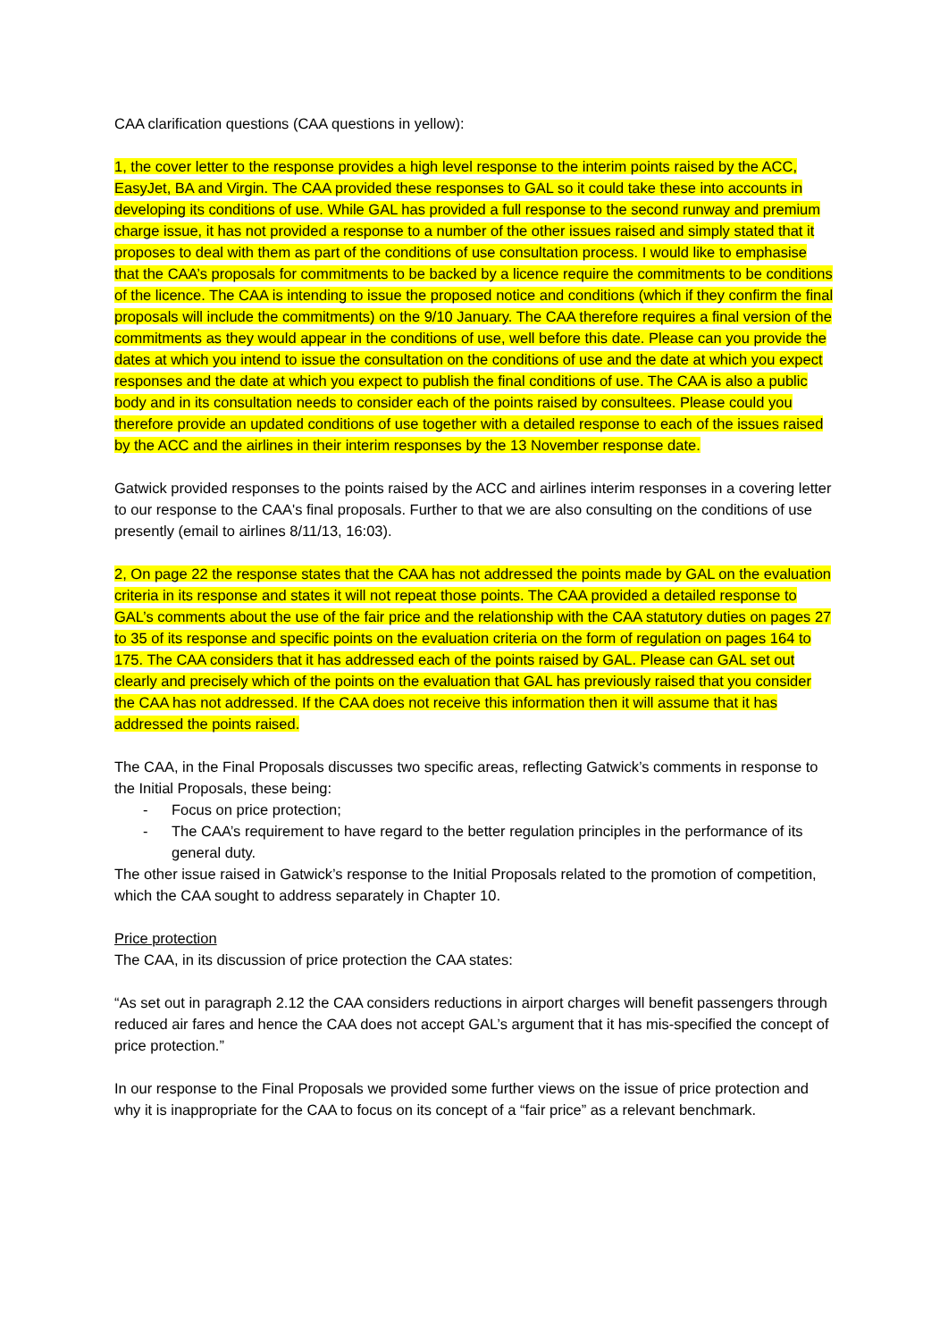CAA clarification questions (CAA questions in yellow):
1, the cover letter to the response provides a high level response to the interim points raised by the ACC, EasyJet, BA and Virgin. The CAA provided these responses to GAL so it could take these into accounts in developing its conditions of use. While GAL has provided a full response to the second runway and premium charge issue, it has not provided a response to a number of the other issues raised and simply stated that it proposes to deal with them as part of the conditions of use consultation process. I would like to emphasise that the CAA’s proposals for commitments to be backed by a licence require the commitments to be conditions of the licence. The CAA is intending to issue the proposed notice and conditions (which if they confirm the final proposals will include the commitments) on the 9/10 January. The CAA therefore requires a final version of the commitments as they would appear in the conditions of use, well before this date. Please can you provide the dates at which you intend to issue the consultation on the conditions of use and the date at which you expect responses and the date at which you expect to publish the final conditions of use. The CAA is also a public body and in its consultation needs to consider each of the points raised by consultees. Please could you therefore provide an updated conditions of use together with a detailed response to each of the issues raised by the ACC and the airlines in their interim responses by the 13 November response date.
Gatwick provided responses to the points raised by the ACC and airlines interim responses in a covering letter to our response to the CAA's final proposals. Further to that we are also consulting on the conditions of use presently (email to airlines 8/11/13, 16:03).
2, On page 22 the response states that the CAA has not addressed the points made by GAL on the evaluation criteria in its response and states it will not repeat those points. The CAA provided a detailed response to GAL’s comments about the use of the fair price and the relationship with the CAA statutory duties on pages 27 to 35 of its response and specific points on the evaluation criteria on the form of regulation on pages 164 to 175. The CAA considers that it has addressed each of the points raised by GAL. Please can GAL set out clearly and precisely which of the points on the evaluation that GAL has previously raised that you consider the CAA has not addressed. If the CAA does not receive this information then it will assume that it has addressed the points raised.
The CAA, in the Final Proposals discusses two specific areas, reflecting Gatwick’s comments in response to the Initial Proposals, these being:
- Focus on price protection;
- The CAA’s requirement to have regard to the better regulation principles in the performance of its general duty.
The other issue raised in Gatwick’s response to the Initial Proposals related to the promotion of competition, which the CAA sought to address separately in Chapter 10.
Price protection
The CAA, in its discussion of price protection the CAA states:
“As set out in paragraph 2.12 the CAA considers reductions in airport charges will benefit passengers through reduced air fares and hence the CAA does not accept GAL’s argument that it has mis-specified the concept of price protection.”
In our response to the Final Proposals we provided some further views on the issue of price protection and why it is inappropriate for the CAA to focus on its concept of a “fair price” as a relevant benchmark.